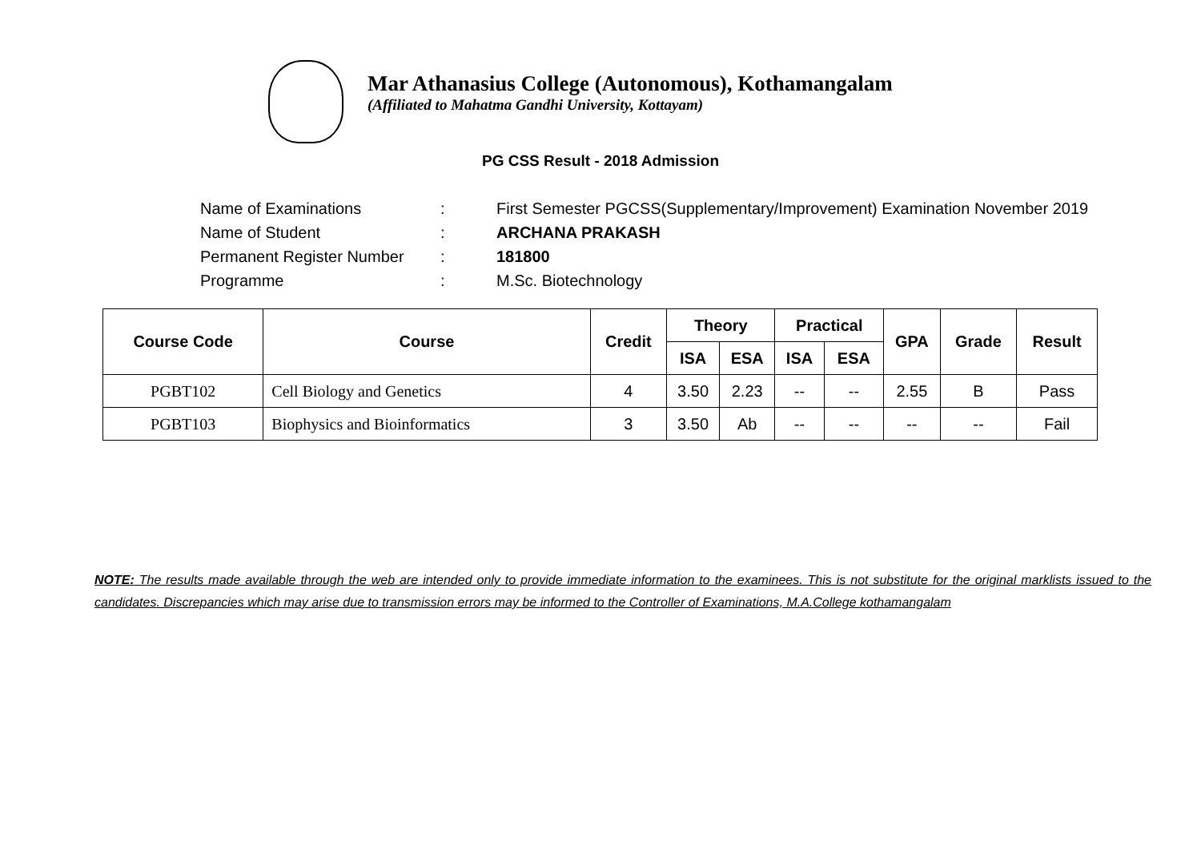Mar Athanasius College (Autonomous), Kothamangalam
(Affiliated to Mahatma Gandhi University, Kottayam)
PG CSS Result - 2018 Admission
| Name of Examinations | : | First Semester PGCSS(Supplementary/Improvement) Examination November 2019 |
| Name of Student | : | ARCHANA PRAKASH |
| Permanent Register Number | : | 181800 |
| Programme | : | M.Sc. Biotechnology |
| Course Code | Course | Credit | Theory | | Practical | | GPA | Grade | Result |
| --- | --- | --- | --- | --- | --- | --- | --- | --- | --- |
| | | | ISA | ESA | ISA | ESA | | | |
| PGBT102 | Cell Biology and Genetics | 4 | 3.50 | 2.23 | -- | -- | 2.55 | B | Pass |
| PGBT103 | Biophysics and Bioinformatics | 3 | 3.50 | Ab | -- | -- | -- | -- | Fail |
NOTE: The results made available through the web are intended only to provide immediate information to the examinees. This is not substitute for the original marklists issued to the candidates. Discrepancies which may arise due to transmission errors may be informed to the Controller of Examinations, M.A.College kothamangalam